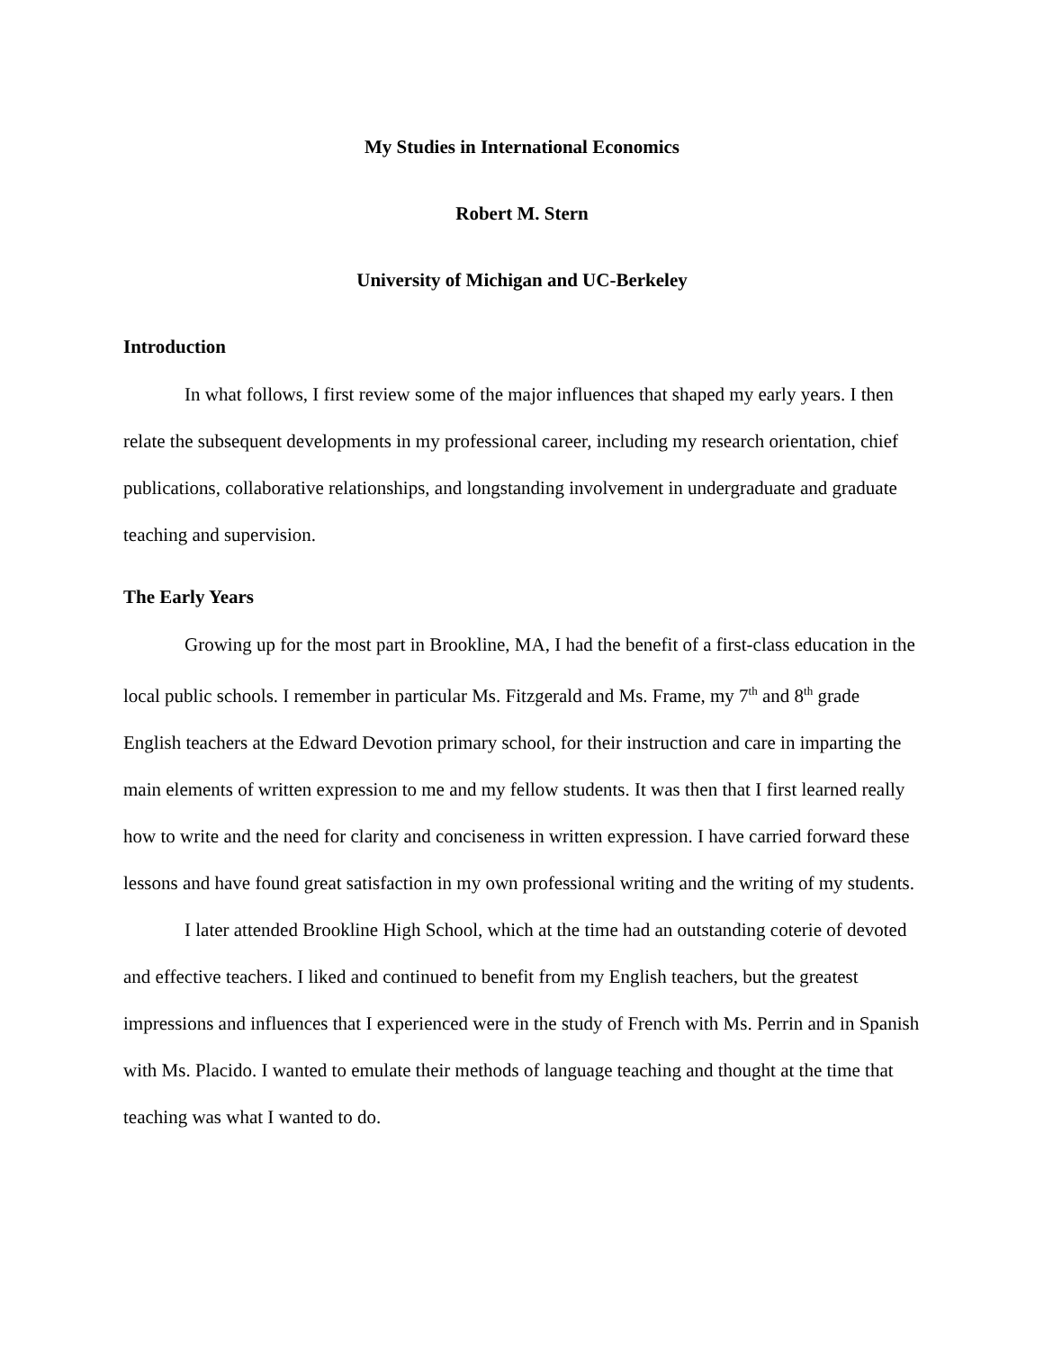My Studies in International Economics
Robert M. Stern
University of Michigan and UC-Berkeley
Introduction
In what follows, I first review some of the major influences that shaped my early years. I then relate the subsequent developments in my professional career, including my research orientation, chief publications, collaborative relationships, and longstanding involvement in undergraduate and graduate teaching and supervision.
The Early Years
Growing up for the most part in Brookline, MA, I had the benefit of a first-class education in the local public schools. I remember in particular Ms. Fitzgerald and Ms. Frame, my 7<sup>th</sup> and 8<sup>th</sup> grade English teachers at the Edward Devotion primary school, for their instruction and care in imparting the main elements of written expression to me and my fellow students. It was then that I first learned really how to write and the need for clarity and conciseness in written expression. I have carried forward these lessons and have found great satisfaction in my own professional writing and the writing of my students.
I later attended Brookline High School, which at the time had an outstanding coterie of devoted and effective teachers. I liked and continued to benefit from my English teachers, but the greatest impressions and influences that I experienced were in the study of French with Ms. Perrin and in Spanish with Ms. Placido. I wanted to emulate their methods of language teaching and thought at the time that teaching was what I wanted to do.